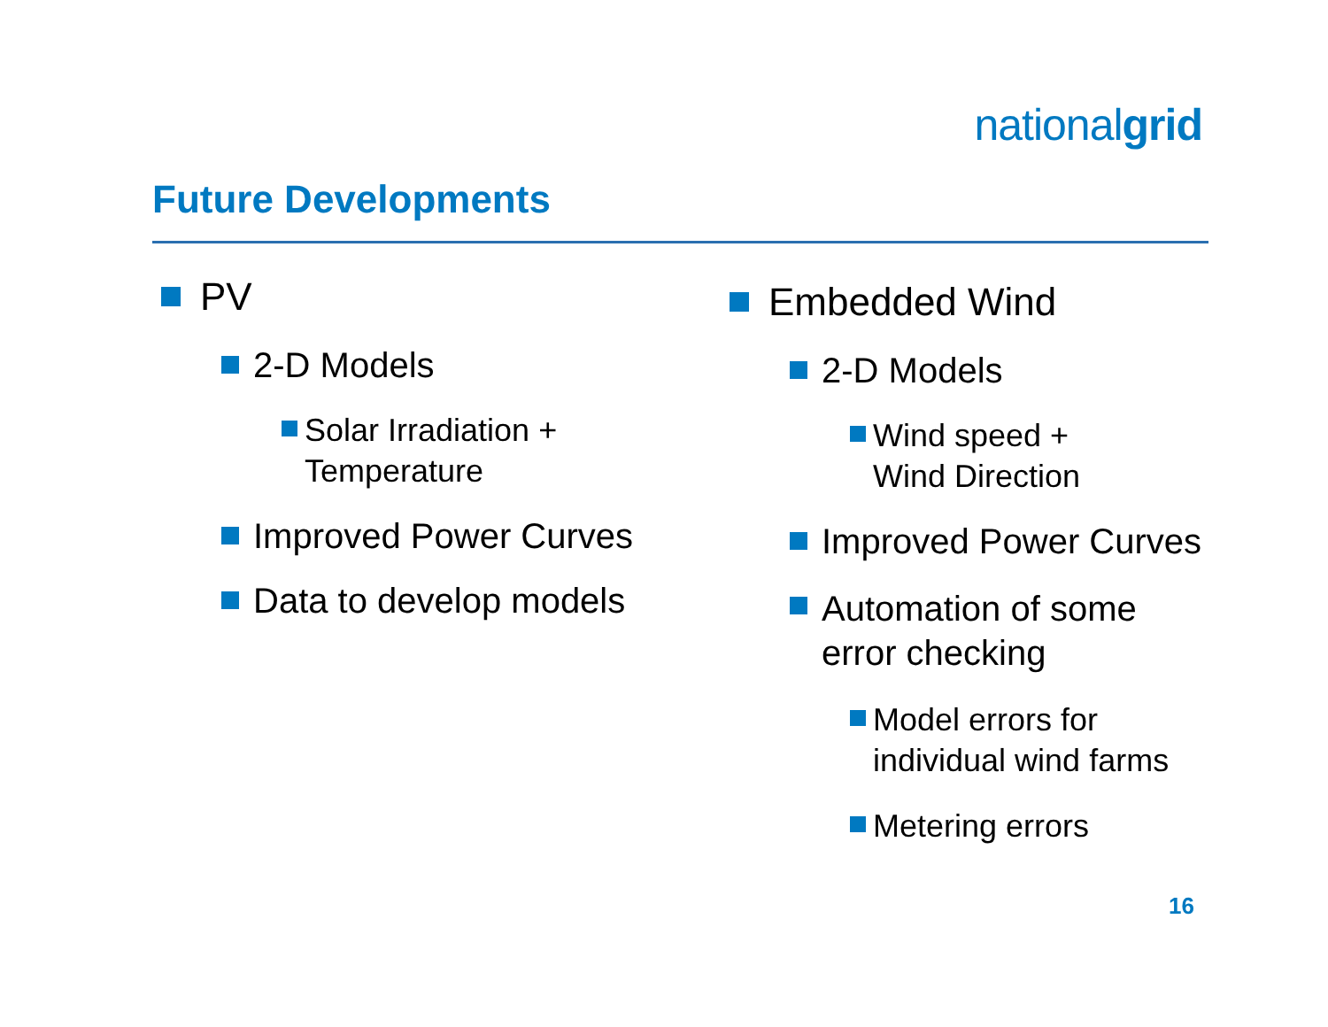nationalgrid
Future Developments
PV
2-D Models
Solar Irradiation +
Temperature
Improved Power Curves
Data to develop models
Embedded Wind
2-D Models
Wind speed +
Wind Direction
Improved Power Curves
Automation of some
error checking
Model errors for
individual wind farms
Metering errors
16